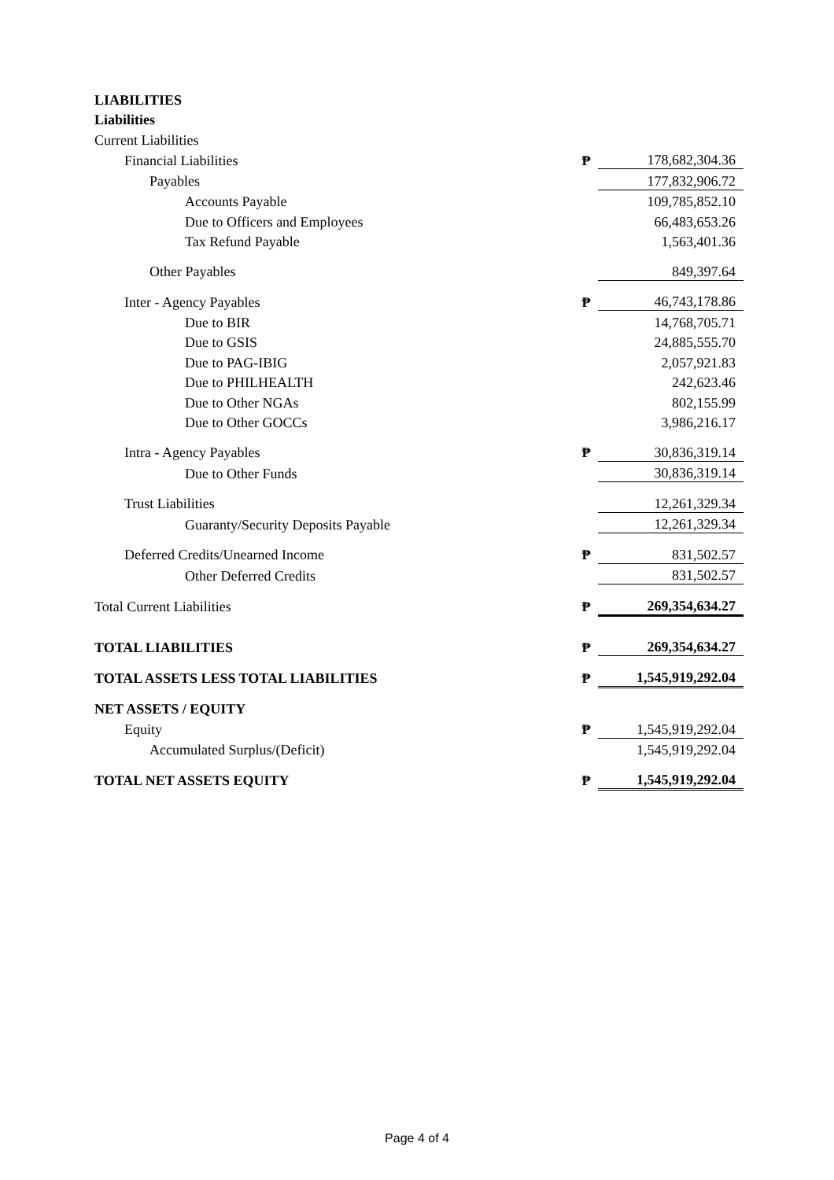| LIABILITIES | | |
| Liabilities | | |
| Current Liabilities | | |
| Financial Liabilities | ₱ | 178,682,304.36 |
| Payables | | 177,832,906.72 |
| Accounts Payable | | 109,785,852.10 |
| Due to Officers and Employees | | 66,483,653.26 |
| Tax Refund Payable | | 1,563,401.36 |
| Other Payables | | 849,397.64 |
| Inter - Agency Payables | ₱ | 46,743,178.86 |
| Due to BIR | | 14,768,705.71 |
| Due to GSIS | | 24,885,555.70 |
| Due to PAG-IBIG | | 2,057,921.83 |
| Due to PHILHEALTH | | 242,623.46 |
| Due to Other NGAs | | 802,155.99 |
| Due to Other GOCCs | | 3,986,216.17 |
| Intra - Agency Payables | ₱ | 30,836,319.14 |
| Due to Other Funds | | 30,836,319.14 |
| Trust Liabilities | | 12,261,329.34 |
| Guaranty/Security Deposits Payable | | 12,261,329.34 |
| Deferred Credits/Unearned Income | ₱ | 831,502.57 |
| Other Deferred Credits | | 831,502.57 |
| Total Current Liabilities | ₱ | 269,354,634.27 |
| TOTAL LIABILITIES | ₱ | 269,354,634.27 |
| TOTAL ASSETS LESS TOTAL LIABILITIES | ₱ | 1,545,919,292.04 |
| NET ASSETS / EQUITY | | |
| Equity | ₱ | 1,545,919,292.04 |
| Accumulated Surplus/(Deficit) | | 1,545,919,292.04 |
| TOTAL NET ASSETS EQUITY | ₱ | 1,545,919,292.04 |
Page 4 of 4